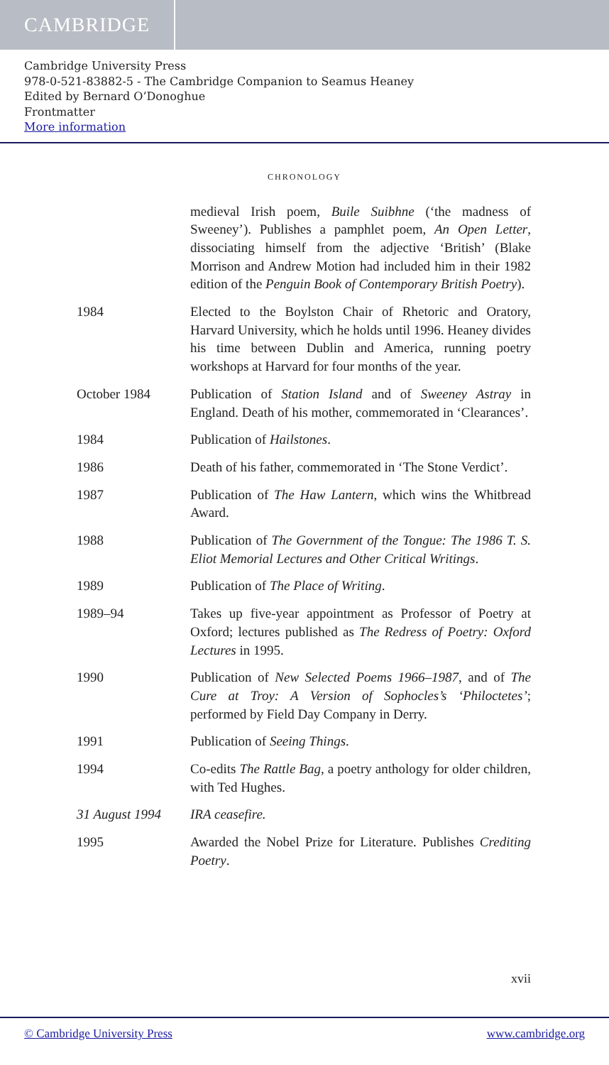CAMBRIDGE
Cambridge University Press
978-0-521-83882-5 - The Cambridge Companion to Seamus Heaney
Edited by Bernard O’Donoghue
Frontmatter
More information
CHRONOLOGY
medieval Irish poem, Buile Suibhne (‘the madness of Sweeney’). Publishes a pamphlet poem, An Open Letter, dissociating himself from the adjective ‘British’ (Blake Morrison and Andrew Motion had included him in their 1982 edition of the Penguin Book of Contemporary British Poetry).
1984 Elected to the Boylston Chair of Rhetoric and Oratory, Harvard University, which he holds until 1996. Heaney divides his time between Dublin and America, running poetry workshops at Harvard for four months of the year.
October 1984 Publication of Station Island and of Sweeney Astray in England. Death of his mother, commemorated in ‘Clearances’.
1984 Publication of Hailstones.
1986 Death of his father, commemorated in ‘The Stone Verdict’.
1987 Publication of The Haw Lantern, which wins the Whitbread Award.
1988 Publication of The Government of the Tongue: The 1986 T. S. Eliot Memorial Lectures and Other Critical Writings.
1989 Publication of The Place of Writing.
1989–94 Takes up five-year appointment as Professor of Poetry at Oxford; lectures published as The Redress of Poetry: Oxford Lectures in 1995.
1990 Publication of New Selected Poems 1966–1987, and of The Cure at Troy: A Version of Sophocles’s ‘Philoctetes’; performed by Field Day Company in Derry.
1991 Publication of Seeing Things.
1994 Co-edits The Rattle Bag, a poetry anthology for older children, with Ted Hughes.
31 August 1994 IRA ceasefire.
1995 Awarded the Nobel Prize for Literature. Publishes Crediting Poetry.
xvii
© Cambridge University Press www.cambridge.org